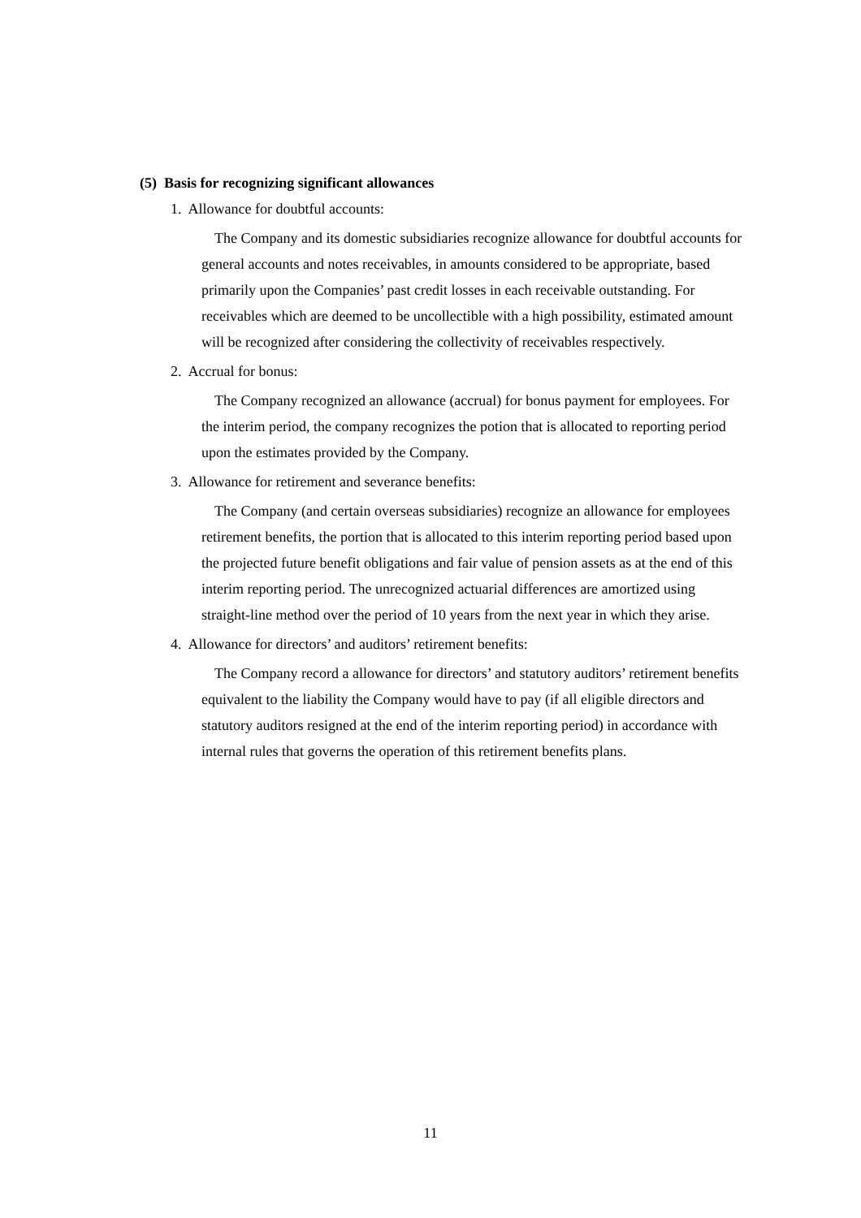(5) Basis for recognizing significant allowances
1. Allowance for doubtful accounts:
The Company and its domestic subsidiaries recognize allowance for doubtful accounts for general accounts and notes receivables, in amounts considered to be appropriate, based primarily upon the Companies’ past credit losses in each receivable outstanding. For receivables which are deemed to be uncollectible with a high possibility, estimated amount will be recognized after considering the collectivity of receivables respectively.
2. Accrual for bonus:
The Company recognized an allowance (accrual) for bonus payment for employees. For the interim period, the company recognizes the potion that is allocated to reporting period upon the estimates provided by the Company.
3. Allowance for retirement and severance benefits:
The Company (and certain overseas subsidiaries) recognize an allowance for employees retirement benefits, the portion that is allocated to this interim reporting period based upon the projected future benefit obligations and fair value of pension assets as at the end of this interim reporting period. The unrecognized actuarial differences are amortized using straight-line method over the period of 10 years from the next year in which they arise.
4. Allowance for directors’ and auditors’ retirement benefits:
The Company record a allowance for directors’ and statutory auditors’ retirement benefits equivalent to the liability the Company would have to pay (if all eligible directors and statutory auditors resigned at the end of the interim reporting period) in accordance with internal rules that governs the operation of this retirement benefits plans.
11